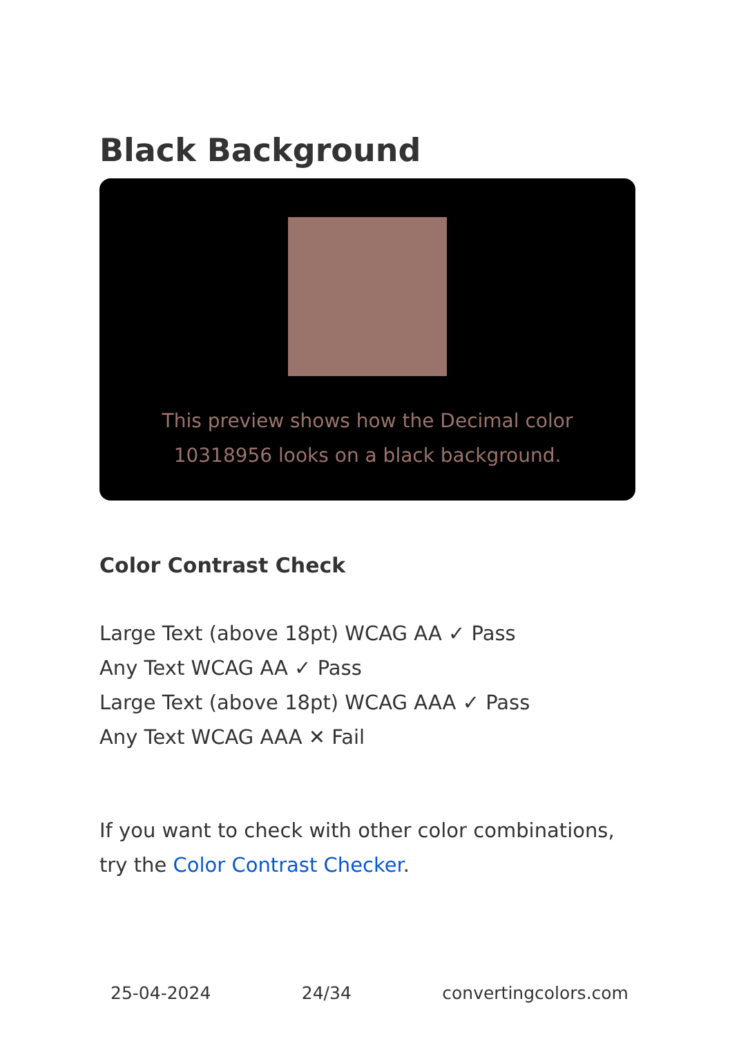Black Background
This preview shows how the Decimal color 10318956 looks on a black background.
Color Contrast Check
Large Text (above 18pt) WCAG AA ✓ Pass
Any Text WCAG AA ✓ Pass
Large Text (above 18pt) WCAG AAA ✓ Pass
Any Text WCAG AAA ✕ Fail
If you want to check with other color combinations, try the Color Contrast Checker.
25-04-2024 24/34 convertingcolors.com